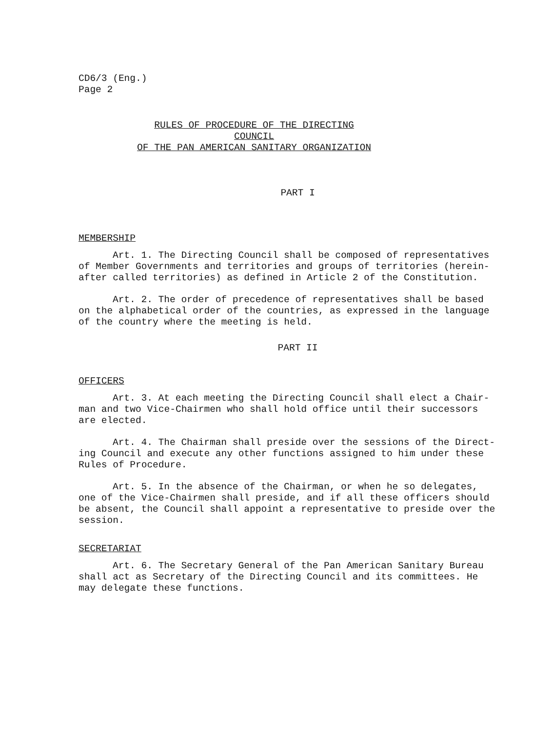CD6/3 (Eng.)
Page 2
RULES OF PROCEDURE OF THE DIRECTING COUNCIL
OF THE PAN AMERICAN SANITARY ORGANIZATION
PART I
MEMBERSHIP
Art. 1. The Directing Council shall be composed of representatives of Member Governments and territories and groups of territories (herein-after called territories) as defined in Article 2 of the Constitution.
Art. 2. The order of precedence of representatives shall be based on the alphabetical order of the countries, as expressed in the language of the country where the meeting is held.
PART II
OFFICERS
Art. 3. At each meeting the Directing Council shall elect a Chair-man and two Vice-Chairmen who shall hold office until their successors are elected.
Art. 4. The Chairman shall preside over the sessions of the Direct-ing Council and execute any other functions assigned to him under these Rules of Procedure.
Art. 5. In the absence of the Chairman, or when he so delegates, one of the Vice-Chairmen shall preside, and if all these officers should be absent, the Council shall appoint a representative to preside over the session.
SECRETARIAT
Art. 6. The Secretary General of the Pan American Sanitary Bureau shall act as Secretary of the Directing Council and its committees. He may delegate these functions.